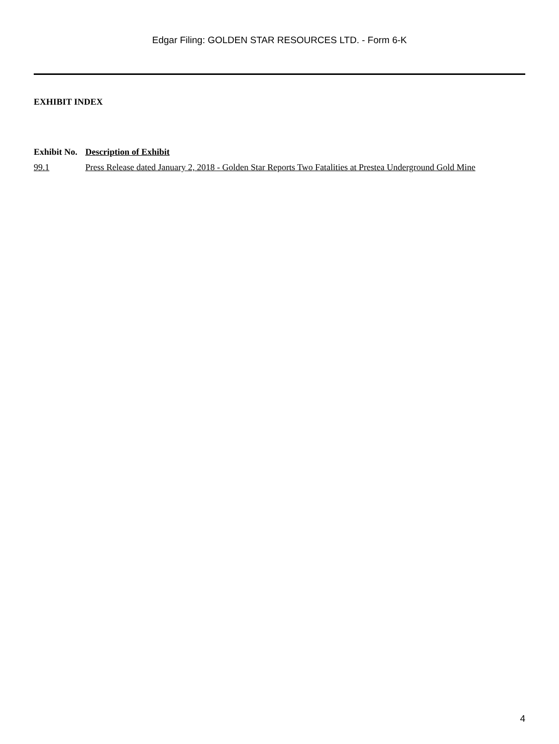Edgar Filing: GOLDEN STAR RESOURCES LTD. - Form 6-K
EXHIBIT INDEX
| Exhibit No. | Description of Exhibit |
| --- | --- |
| 99.1 | Press Release dated January 2, 2018 - Golden Star Reports Two Fatalities at Prestea Underground Gold Mine |
4